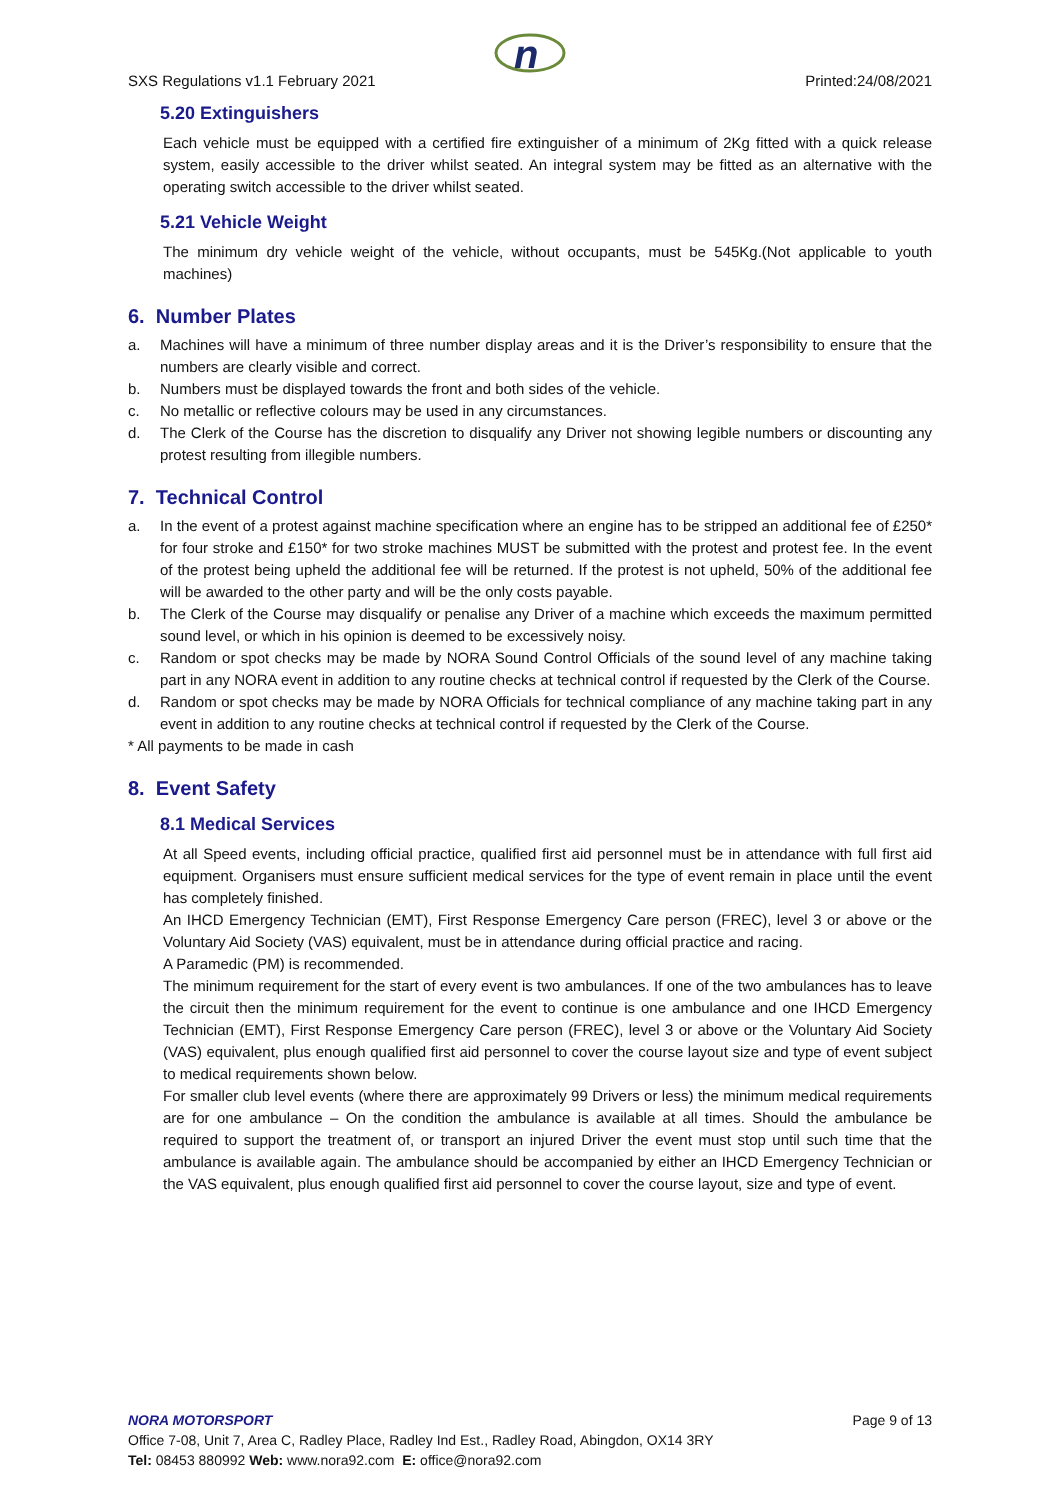n
SXS Regulations v1.1 February 2021 Printed:24/08/2021
5.20 Extinguishers
Each vehicle must be equipped with a certified fire extinguisher of a minimum of 2Kg fitted with a quick release system, easily accessible to the driver whilst seated. An integral system may be fitted as an alternative with the operating switch accessible to the driver whilst seated.
5.21 Vehicle Weight
The minimum dry vehicle weight of the vehicle, without occupants, must be 545Kg.(Not applicable to youth machines)
6. Number Plates
a. Machines will have a minimum of three number display areas and it is the Driver’s responsibility to ensure that the numbers are clearly visible and correct.
b. Numbers must be displayed towards the front and both sides of the vehicle.
c. No metallic or reflective colours may be used in any circumstances.
d. The Clerk of the Course has the discretion to disqualify any Driver not showing legible numbers or discounting any protest resulting from illegible numbers.
7. Technical Control
a. In the event of a protest against machine specification where an engine has to be stripped an additional fee of £250* for four stroke and £150* for two stroke machines MUST be submitted with the protest and protest fee. In the event of the protest being upheld the additional fee will be returned. If the protest is not upheld, 50% of the additional fee will be awarded to the other party and will be the only costs payable.
b. The Clerk of the Course may disqualify or penalise any Driver of a machine which exceeds the maximum permitted sound level, or which in his opinion is deemed to be excessively noisy.
c. Random or spot checks may be made by NORA Sound Control Officials of the sound level of any machine taking part in any NORA event in addition to any routine checks at technical control if requested by the Clerk of the Course.
d. Random or spot checks may be made by NORA Officials for technical compliance of any machine taking part in any event in addition to any routine checks at technical control if requested by the Clerk of the Course.
* All payments to be made in cash
8. Event Safety
8.1 Medical Services
At all Speed events, including official practice, qualified first aid personnel must be in attendance with full first aid equipment. Organisers must ensure sufficient medical services for the type of event remain in place until the event has completely finished.
An IHCD Emergency Technician (EMT), First Response Emergency Care person (FREC), level 3 or above or the Voluntary Aid Society (VAS) equivalent, must be in attendance during official practice and racing.
A Paramedic (PM) is recommended.
The minimum requirement for the start of every event is two ambulances. If one of the two ambulances has to leave the circuit then the minimum requirement for the event to continue is one ambulance and one IHCD Emergency Technician (EMT), First Response Emergency Care person (FREC), level 3 or above or the Voluntary Aid Society (VAS) equivalent, plus enough qualified first aid personnel to cover the course layout size and type of event subject to medical requirements shown below.
For smaller club level events (where there are approximately 99 Drivers or less) the minimum medical requirements are for one ambulance – On the condition the ambulance is available at all times. Should the ambulance be required to support the treatment of, or transport an injured Driver the event must stop until such time that the ambulance is available again. The ambulance should be accompanied by either an IHCD Emergency Technician or the VAS equivalent, plus enough qualified first aid personnel to cover the course layout, size and type of event.
NORA MOTORSPORT Page 9 of 13
Office 7-08, Unit 7, Area C, Radley Place, Radley Ind Est., Radley Road, Abingdon, OX14 3RY
Tel: 08453 880992 Web: www.nora92.com E: office@nora92.com